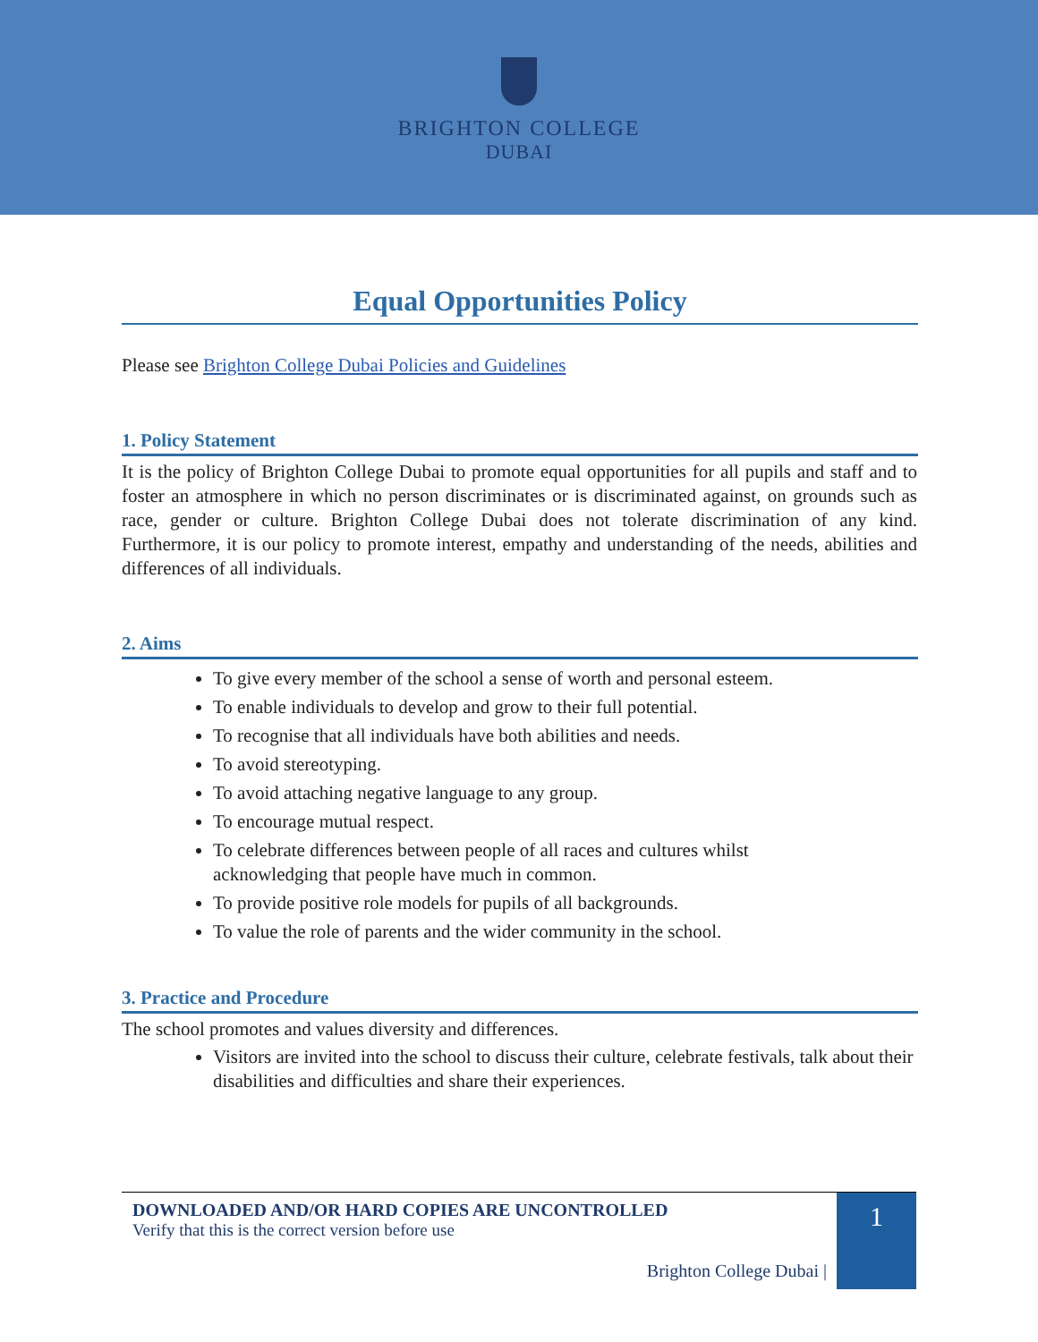BRIGHTON COLLEGE
DUBAI
Equal Opportunities Policy
Please see Brighton College Dubai Policies and Guidelines
1. Policy Statement
It is the policy of Brighton College Dubai to promote equal opportunities for all pupils and staff and to foster an atmosphere in which no person discriminates or is discriminated against, on grounds such as race, gender or culture. Brighton College Dubai does not tolerate discrimination of any kind. Furthermore, it is our policy to promote interest, empathy and understanding of the needs, abilities and differences of all individuals.
2. Aims
To give every member of the school a sense of worth and personal esteem.
To enable individuals to develop and grow to their full potential.
To recognise that all individuals have both abilities and needs.
To avoid stereotyping.
To avoid attaching negative language to any group.
To encourage mutual respect.
To celebrate differences between people of all races and cultures whilst
acknowledging that people have much in common.
To provide positive role models for pupils of all backgrounds.
To value the role of parents and the wider community in the school.
3. Practice and Procedure
The school promotes and values diversity and differences.
Visitors are invited into the school to discuss their culture, celebrate festivals, talk about their disabilities and difficulties and share their experiences.
DOWNLOADED AND/OR HARD COPIES ARE UNCONTROLLED
Verify that this is the correct version before use
Brighton College Dubai |
1